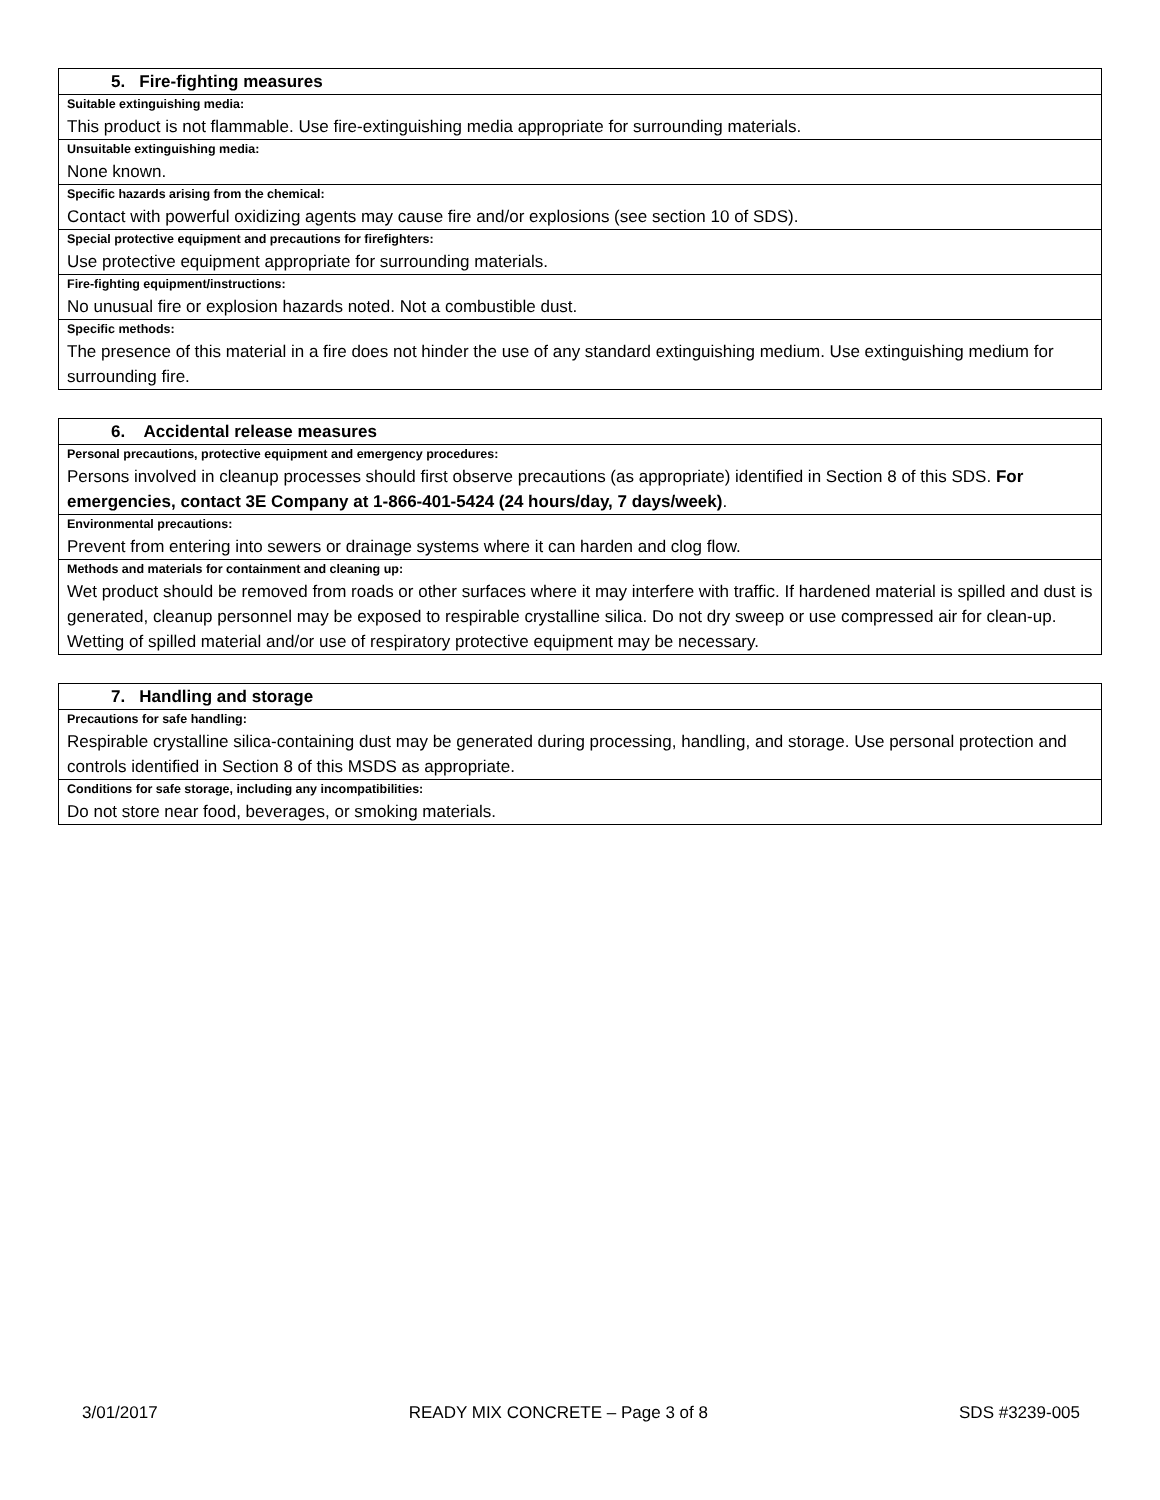| 5. Fire-fighting measures |
| Suitable extinguishing media: |
| This product is not flammable. Use fire-extinguishing media appropriate for surrounding materials. |
| Unsuitable extinguishing media: |
| None known. |
| Specific hazards arising from the chemical: |
| Contact with powerful oxidizing agents may cause fire and/or explosions (see section 10 of SDS). |
| Special protective equipment and precautions for firefighters: |
| Use protective equipment appropriate for surrounding materials. |
| Fire-fighting equipment/instructions: |
| No unusual fire or explosion hazards noted. Not a combustible dust. |
| Specific methods: |
| The presence of this material in a fire does not hinder the use of any standard extinguishing medium. Use extinguishing medium for surrounding fire. |
| 6. Accidental release measures |
| Personal precautions, protective equipment and emergency procedures: |
| Persons involved in cleanup processes should first observe precautions (as appropriate) identified in Section 8 of this SDS. For emergencies, contact 3E Company at 1-866-401-5424 (24 hours/day, 7 days/week) . |
| Environmental precautions: |
| Prevent from entering into sewers or drainage systems where it can harden and clog flow. |
| Methods and materials for containment and cleaning up: |
| Wet product should be removed from roads or other surfaces where it may interfere with traffic. If hardened material is spilled and dust is generated, cleanup personnel may be exposed to respirable crystalline silica. Do not dry sweep or use compressed air for clean-up. Wetting of spilled material and/or use of respiratory protective equipment may be necessary. |
| 7. Handling and storage |
| Precautions for safe handling: |
| Respirable crystalline silica-containing dust may be generated during processing, handling, and storage. Use personal protection and controls identified in Section 8 of this MSDS as appropriate. |
| Conditions for safe storage, including any incompatibilities: |
| Do not store near food, beverages, or smoking materials. |
3/01/2017 READY MIX CONCRETE – Page 3 of 8 SDS #3239-005